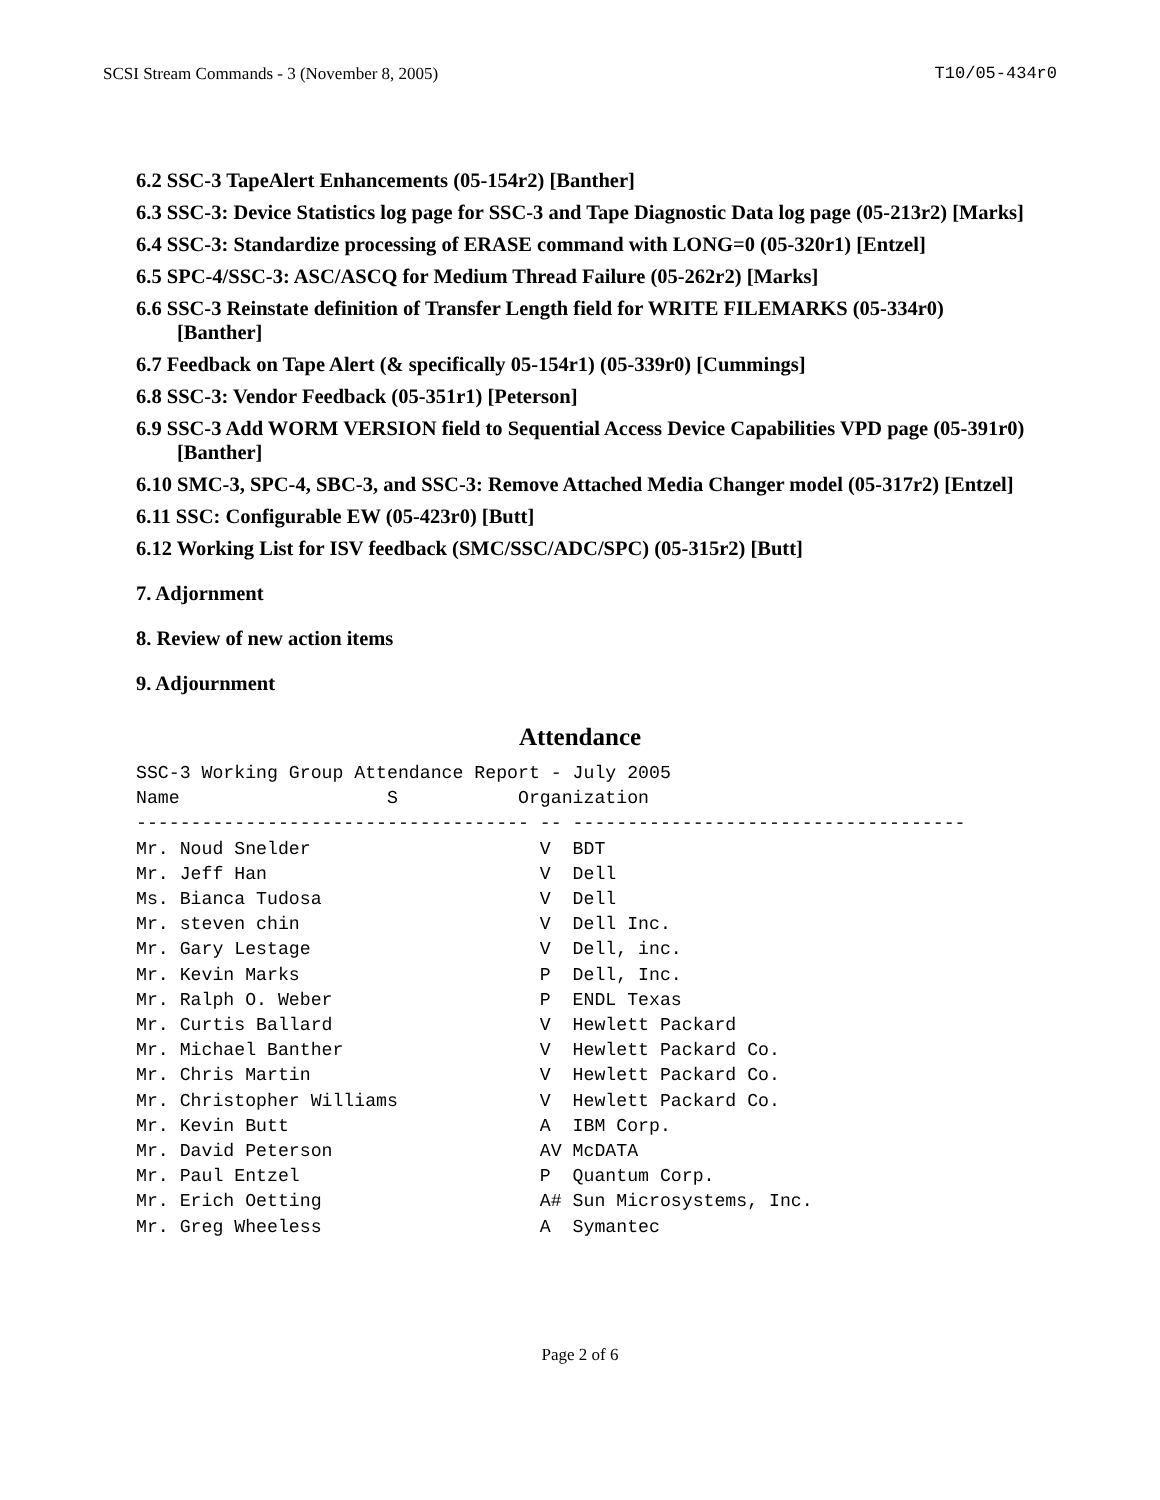SCSI Stream Commands - 3 (November 8, 2005) T10/05-434r0
6.2 SSC-3 TapeAlert Enhancements (05-154r2) [Banther]
6.3 SSC-3: Device Statistics log page for SSC-3 and Tape Diagnostic Data log page (05-213r2) [Marks]
6.4 SSC-3: Standardize processing of ERASE command with LONG=0 (05-320r1) [Entzel]
6.5 SPC-4/SSC-3: ASC/ASCQ for Medium Thread Failure (05-262r2) [Marks]
6.6 SSC-3 Reinstate definition of Transfer Length field for WRITE FILEMARKS (05-334r0) [Banther]
6.7 Feedback on Tape Alert (& specifically 05-154r1) (05-339r0) [Cummings]
6.8 SSC-3: Vendor Feedback (05-351r1) [Peterson]
6.9 SSC-3 Add WORM VERSION field to Sequential Access Device Capabilities VPD page (05-391r0) [Banther]
6.10 SMC-3, SPC-4, SBC-3, and SSC-3: Remove Attached Media Changer model (05-317r2) [Entzel]
6.11 SSC: Configurable EW (05-423r0) [Butt]
6.12 Working List for ISV feedback (SMC/SSC/ADC/SPC) (05-315r2) [Butt]
7. Adjornment
8. Review of new action items
9. Adjournment
Attendance
SSC-3 Working Group Attendance Report - July 2005
Name                   S           Organization
------------------------------------ -- ------------------------------------
Mr. Noud Snelder                     V  BDT
Mr. Jeff Han                         V  Dell
Ms. Bianca Tudosa                    V  Dell
Mr. steven chin                      V  Dell Inc.
Mr. Gary Lestage                     V  Dell, inc.
Mr. Kevin Marks                      P  Dell, Inc.
Mr. Ralph O. Weber                   P  ENDL Texas
Mr. Curtis Ballard                   V  Hewlett Packard
Mr. Michael Banther                  V  Hewlett Packard Co.
Mr. Chris Martin                     V  Hewlett Packard Co.
Mr. Christopher Williams             V  Hewlett Packard Co.
Mr. Kevin Butt                       A  IBM Corp.
Mr. David Peterson                   AV McDATA
Mr. Paul Entzel                      P  Quantum Corp.
Mr. Erich Oetting                    A# Sun Microsystems, Inc.
Mr. Greg Wheeless                    A  Symantec
Page 2 of 6